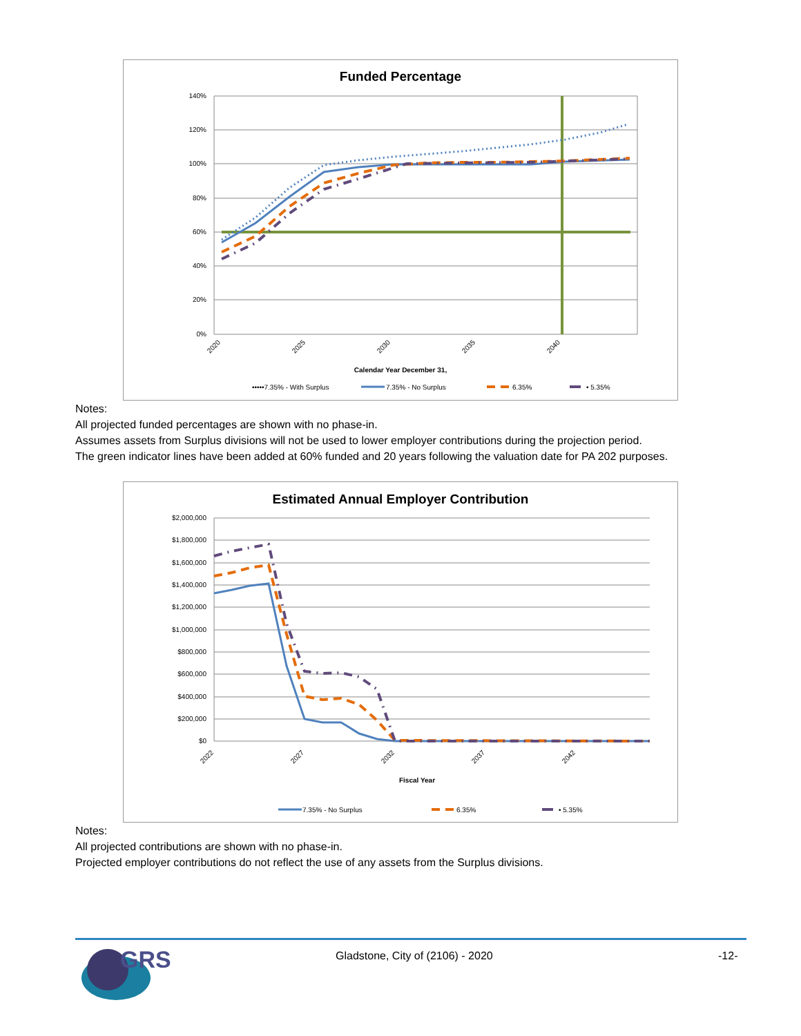Funded Percentage
140%
120%
100%
80%
60%
40%
20%
0%
2020
2025
2030
2035
2040
Calendar Year December 31,
•••••7.35% - With Surplus
7.35% - No Surplus
6.35%
• 5.35%
Notes:
All projected funded percentages are shown with no phase-in.
Assumes assets from Surplus divisions will not be used to lower employer contributions during the projection period.
The green indicator lines have been added at 60% funded and 20 years following the valuation date for PA 202 purposes.
Estimated Annual Employer Contribution
$2,000,000
$1,800,000
$1,600,000
$1,400,000
$1,200,000
$1,000,000
$800,000
$600,000
$400,000
$200,000
$0
2022
2027
2032
2037
2042
Fiscal Year
7.35% - No Surplus
6.35%
• 5.35%
Notes:
All projected contributions are shown with no phase-in.
Projected employer contributions do not reflect the use of any assets from the Surplus divisions.
GRS
Gladstone, City of (2106) - 2020
-12-